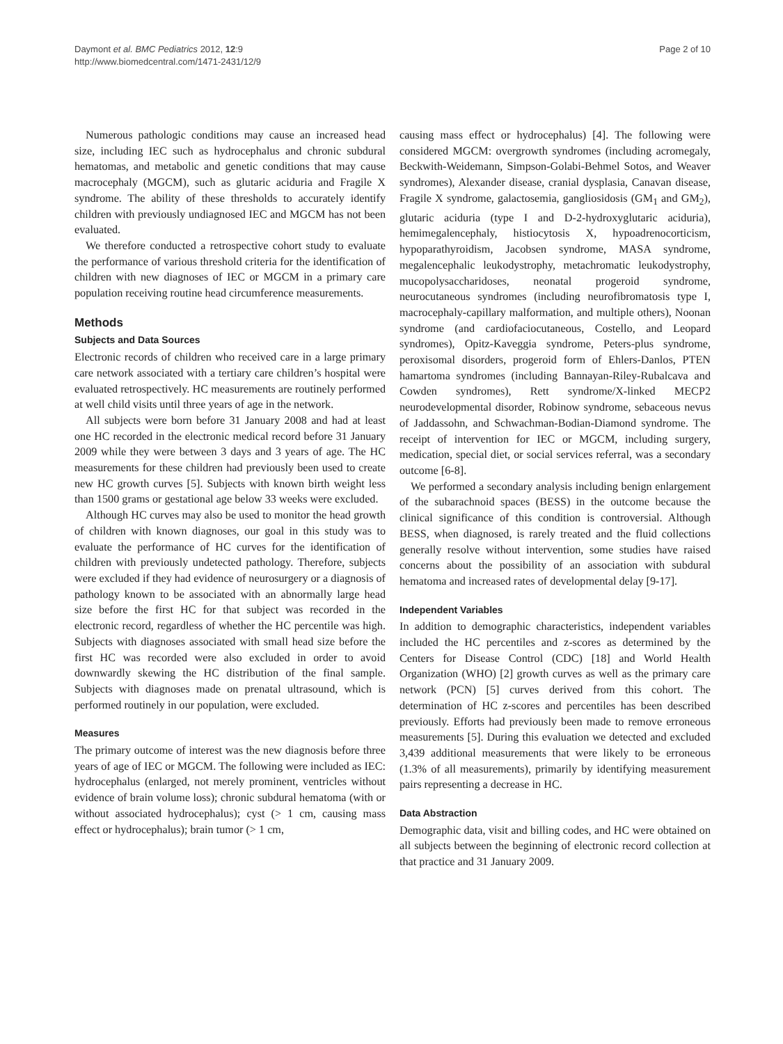Daymont et al. BMC Pediatrics 2012, 12:9
http://www.biomedcentral.com/1471-2431/12/9
Page 2 of 10
Numerous pathologic conditions may cause an increased head size, including IEC such as hydrocephalus and chronic subdural hematomas, and metabolic and genetic conditions that may cause macrocephaly (MGCM), such as glutaric aciduria and Fragile X syndrome. The ability of these thresholds to accurately identify children with previously undiagnosed IEC and MGCM has not been evaluated.
We therefore conducted a retrospective cohort study to evaluate the performance of various threshold criteria for the identification of children with new diagnoses of IEC or MGCM in a primary care population receiving routine head circumference measurements.
Methods
Subjects and Data Sources
Electronic records of children who received care in a large primary care network associated with a tertiary care children’s hospital were evaluated retrospectively. HC measurements are routinely performed at well child visits until three years of age in the network.
All subjects were born before 31 January 2008 and had at least one HC recorded in the electronic medical record before 31 January 2009 while they were between 3 days and 3 years of age. The HC measurements for these children had previously been used to create new HC growth curves [5]. Subjects with known birth weight less than 1500 grams or gestational age below 33 weeks were excluded.
Although HC curves may also be used to monitor the head growth of children with known diagnoses, our goal in this study was to evaluate the performance of HC curves for the identification of children with previously undetected pathology. Therefore, subjects were excluded if they had evidence of neurosurgery or a diagnosis of pathology known to be associated with an abnormally large head size before the first HC for that subject was recorded in the electronic record, regardless of whether the HC percentile was high. Subjects with diagnoses associated with small head size before the first HC was recorded were also excluded in order to avoid downwardly skewing the HC distribution of the final sample. Subjects with diagnoses made on prenatal ultrasound, which is performed routinely in our population, were excluded.
Measures
The primary outcome of interest was the new diagnosis before three years of age of IEC or MGCM. The following were included as IEC: hydrocephalus (enlarged, not merely prominent, ventricles without evidence of brain volume loss); chronic subdural hematoma (with or without associated hydrocephalus); cyst (> 1 cm, causing mass effect or hydrocephalus); brain tumor (> 1 cm,
causing mass effect or hydrocephalus) [4]. The following were considered MGCM: overgrowth syndromes (including acromegaly, Beckwith-Weidemann, Simpson-Golabi-Behmel Sotos, and Weaver syndromes), Alexander disease, cranial dysplasia, Canavan disease, Fragile X syndrome, galactosemia, gangliosidosis (GM<sub>1</sub> and GM<sub>2</sub>), glutaric aciduria (type I and D-2-hydroxyglutaric aciduria), hemimegalencephaly, histiocytosis X, hypoadrenocorticism, hypoparathyroidism, Jacobsen syndrome, MASA syndrome, megalencephalic leukodystrophy, metachromatic leukodystrophy, mucopolysaccharidoses, neonatal progeroid syndrome, neurocutaneous syndromes (including neurofibromatosis type I, macrocephaly-capillary malformation, and multiple others), Noonan syndrome (and cardiofaciocutaneous, Costello, and Leopard syndromes), Opitz-Kaveggia syndrome, Peters-plus syndrome, peroxisomal disorders, progeroid form of Ehlers-Danlos, PTEN hamartoma syndromes (including Bannayan-Riley-Rubalcava and Cowden syndromes), Rett syndrome/X-linked MECP2 neurodevelopmental disorder, Robinow syndrome, sebaceous nevus of Jaddassohn, and Schwachman-Bodian-Diamond syndrome. The receipt of intervention for IEC or MGCM, including surgery, medication, special diet, or social services referral, was a secondary outcome [6-8].
We performed a secondary analysis including benign enlargement of the subarachnoid spaces (BESS) in the outcome because the clinical significance of this condition is controversial. Although BESS, when diagnosed, is rarely treated and the fluid collections generally resolve without intervention, some studies have raised concerns about the possibility of an association with subdural hematoma and increased rates of developmental delay [9-17].
Independent Variables
In addition to demographic characteristics, independent variables included the HC percentiles and z-scores as determined by the Centers for Disease Control (CDC) [18] and World Health Organization (WHO) [2] growth curves as well as the primary care network (PCN) [5] curves derived from this cohort. The determination of HC z-scores and percentiles has been described previously. Efforts had previously been made to remove erroneous measurements [5]. During this evaluation we detected and excluded 3,439 additional measurements that were likely to be erroneous (1.3% of all measurements), primarily by identifying measurement pairs representing a decrease in HC.
Data Abstraction
Demographic data, visit and billing codes, and HC were obtained on all subjects between the beginning of electronic record collection at that practice and 31 January 2009.